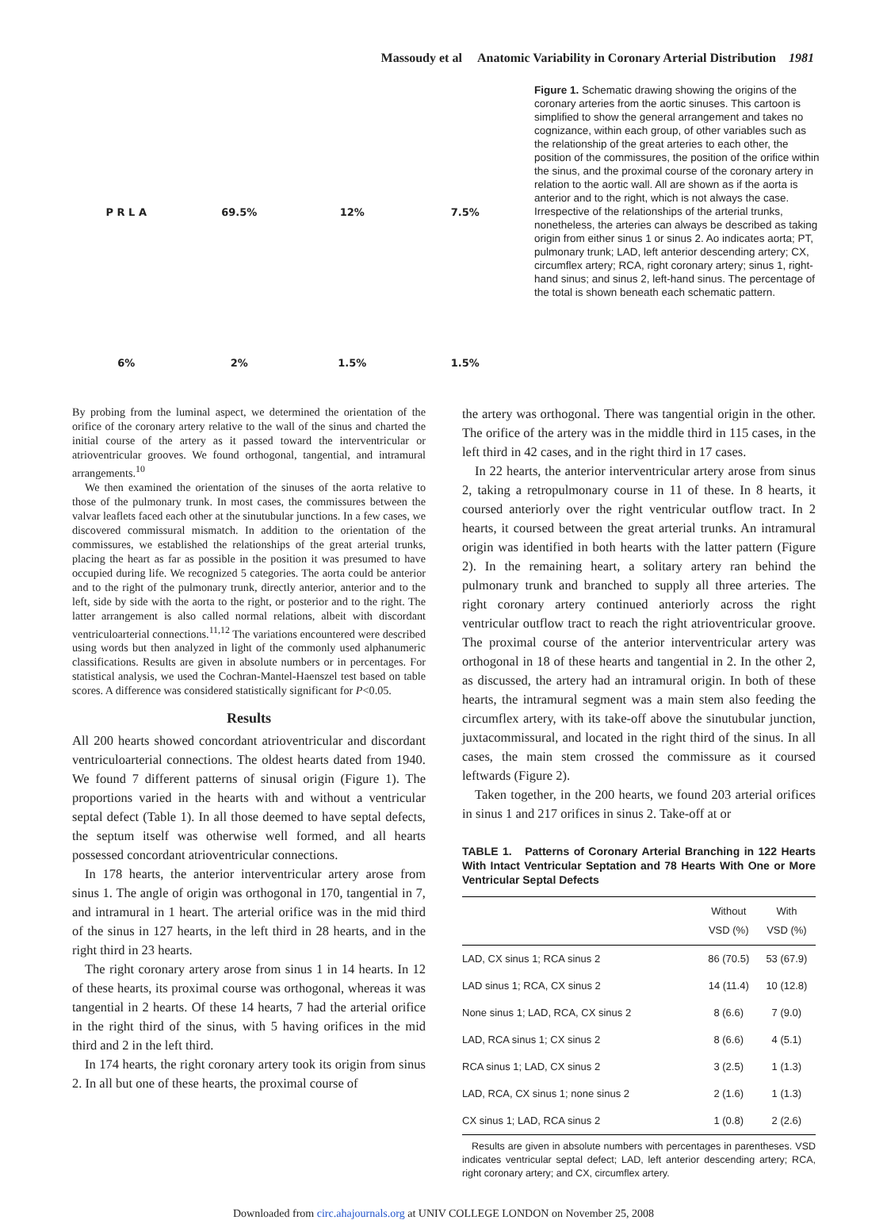Massoudy et al Anatomic Variability in Coronary Arterial Distribution 1981
P R L A
69.5%
12%
7.5%
6%
2%
1.5%
1.5%
Figure 1. Schematic drawing showing the origins of the coronary arteries from the aortic sinuses. This cartoon is simplified to show the general arrangement and takes no cognizance, within each group, of other variables such as the relationship of the great arteries to each other, the position of the commissures, the position of the orifice within the sinus, and the proximal course of the coronary artery in relation to the aortic wall. All are shown as if the aorta is anterior and to the right, which is not always the case. Irrespective of the relationships of the arterial trunks, nonetheless, the arteries can always be described as taking origin from either sinus 1 or sinus 2. Ao indicates aorta; PT, pulmonary trunk; LAD, left anterior descending artery; CX, circumflex artery; RCA, right coronary artery; sinus 1, right-hand sinus; and sinus 2, left-hand sinus. The percentage of the total is shown beneath each schematic pattern.
By probing from the luminal aspect, we determined the orientation of the orifice of the coronary artery relative to the wall of the sinus and charted the initial course of the artery as it passed toward the interventricular or atrioventricular grooves. We found orthogonal, tangential, and intramural arrangements.<sup>10</sup>
We then examined the orientation of the sinuses of the aorta relative to those of the pulmonary trunk. In most cases, the commissures between the valvar leaflets faced each other at the sinutubular junctions. In a few cases, we discovered commissural mismatch. In addition to the orientation of the commissures, we established the relationships of the great arterial trunks, placing the heart as far as possible in the position it was presumed to have occupied during life. We recognized 5 categories. The aorta could be anterior and to the right of the pulmonary trunk, directly anterior, anterior and to the left, side by side with the aorta to the right, or posterior and to the right. The latter arrangement is also called normal relations, albeit with discordant ventriculoarterial connections.<sup>11,12</sup> The variations encountered were described using words but then analyzed in light of the commonly used alphanumeric classifications. Results are given in absolute numbers or in percentages. For statistical analysis, we used the Cochran-Mantel-Haenszel test based on table scores. A difference was considered statistically significant for P<0.05.
Results
All 200 hearts showed concordant atrioventricular and discordant ventriculoarterial connections. The oldest hearts dated from 1940. We found 7 different patterns of sinusal origin (Figure 1). The proportions varied in the hearts with and without a ventricular septal defect (Table 1). In all those deemed to have septal defects, the septum itself was otherwise well formed, and all hearts possessed concordant atrioventricular connections.
In 178 hearts, the anterior interventricular artery arose from sinus 1. The angle of origin was orthogonal in 170, tangential in 7, and intramural in 1 heart. The arterial orifice was in the mid third of the sinus in 127 hearts, in the left third in 28 hearts, and in the right third in 23 hearts.
The right coronary artery arose from sinus 1 in 14 hearts. In 12 of these hearts, its proximal course was orthogonal, whereas it was tangential in 2 hearts. Of these 14 hearts, 7 had the arterial orifice in the right third of the sinus, with 5 having orifices in the mid third and 2 in the left third.
In 174 hearts, the right coronary artery took its origin from sinus 2. In all but one of these hearts, the proximal course of
the artery was orthogonal. There was tangential origin in the other. The orifice of the artery was in the middle third in 115 cases, in the left third in 42 cases, and in the right third in 17 cases.
In 22 hearts, the anterior interventricular artery arose from sinus 2, taking a retropulmonary course in 11 of these. In 8 hearts, it coursed anteriorly over the right ventricular outflow tract. In 2 hearts, it coursed between the great arterial trunks. An intramural origin was identified in both hearts with the latter pattern (Figure 2). In the remaining heart, a solitary artery ran behind the pulmonary trunk and branched to supply all three arteries. The right coronary artery continued anteriorly across the right ventricular outflow tract to reach the right atrioventricular groove. The proximal course of the anterior interventricular artery was orthogonal in 18 of these hearts and tangential in 2. In the other 2, as discussed, the artery had an intramural origin. In both of these hearts, the intramural segment was a main stem also feeding the circumflex artery, with its take-off above the sinutubular junction, juxtacommissural, and located in the right third of the sinus. In all cases, the main stem crossed the commissure as it coursed leftwards (Figure 2).
Taken together, in the 200 hearts, we found 203 arterial orifices in sinus 1 and 217 orifices in sinus 2. Take-off at or
TABLE 1. Patterns of Coronary Arterial Branching in 122 Hearts With Intact Ventricular Septation and 78 Hearts With One or More Ventricular Septal Defects
| | Without VSD (%) | With VSD (%) |
| --- | --- | --- |
| LAD, CX sinus 1; RCA sinus 2 | 86 (70.5) | 53 (67.9) |
| LAD sinus 1; RCA, CX sinus 2 | 14 (11.4) | 10 (12.8) |
| None sinus 1; LAD, RCA, CX sinus 2 | 8 (6.6) | 7 (9.0) |
| LAD, RCA sinus 1; CX sinus 2 | 8 (6.6) | 4 (5.1) |
| RCA sinus 1; LAD, CX sinus 2 | 3 (2.5) | 1 (1.3) |
| LAD, RCA, CX sinus 1; none sinus 2 | 2 (1.6) | 1 (1.3) |
| CX sinus 1; LAD, RCA sinus 2 | 1 (0.8) | 2 (2.6) |
Results are given in absolute numbers with percentages in parentheses. VSD indicates ventricular septal defect; LAD, left anterior descending artery; RCA, right coronary artery; and CX, circumflex artery.
Downloaded from circ.ahajournals.org at UNIV COLLEGE LONDON on November 25, 2008